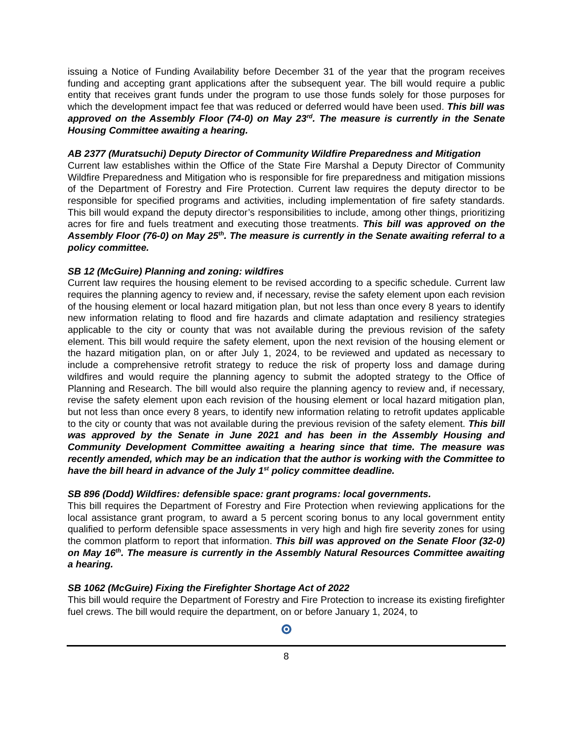issuing a Notice of Funding Availability before December 31 of the year that the program receives funding and accepting grant applications after the subsequent year. The bill would require a public entity that receives grant funds under the program to use those funds solely for those purposes for which the development impact fee that was reduced or deferred would have been used. This bill was approved on the Assembly Floor (74-0) on May 23<sup>rd</sup>. The measure is currently in the Senate Housing Committee awaiting a hearing.
AB 2377 (Muratsuchi) Deputy Director of Community Wildfire Preparedness and Mitigation
Current law establishes within the Office of the State Fire Marshal a Deputy Director of Community Wildfire Preparedness and Mitigation who is responsible for fire preparedness and mitigation missions of the Department of Forestry and Fire Protection. Current law requires the deputy director to be responsible for specified programs and activities, including implementation of fire safety standards. This bill would expand the deputy director’s responsibilities to include, among other things, prioritizing acres for fire and fuels treatment and executing those treatments. This bill was approved on the Assembly Floor (76-0) on May 25<sup>th</sup>. The measure is currently in the Senate awaiting referral to a policy committee.
SB 12 (McGuire) Planning and zoning: wildfires
Current law requires the housing element to be revised according to a specific schedule. Current law requires the planning agency to review and, if necessary, revise the safety element upon each revision of the housing element or local hazard mitigation plan, but not less than once every 8 years to identify new information relating to flood and fire hazards and climate adaptation and resiliency strategies applicable to the city or county that was not available during the previous revision of the safety element. This bill would require the safety element, upon the next revision of the housing element or the hazard mitigation plan, on or after July 1, 2024, to be reviewed and updated as necessary to include a comprehensive retrofit strategy to reduce the risk of property loss and damage during wildfires and would require the planning agency to submit the adopted strategy to the Office of Planning and Research. The bill would also require the planning agency to review and, if necessary, revise the safety element upon each revision of the housing element or local hazard mitigation plan, but not less than once every 8 years, to identify new information relating to retrofit updates applicable to the city or county that was not available during the previous revision of the safety element. This bill was approved by the Senate in June 2021 and has been in the Assembly Housing and Community Development Committee awaiting a hearing since that time. The measure was recently amended, which may be an indication that the author is working with the Committee to have the bill heard in advance of the July 1<sup>st</sup> policy committee deadline.
SB 896 (Dodd) Wildfires: defensible space: grant programs: local governments.
This bill requires the Department of Forestry and Fire Protection when reviewing applications for the local assistance grant program, to award a 5 percent scoring bonus to any local government entity qualified to perform defensible space assessments in very high and high fire severity zones for using the common platform to report that information. This bill was approved on the Senate Floor (32-0) on May 16<sup>th</sup>. The measure is currently in the Assembly Natural Resources Committee awaiting a hearing.
SB 1062 (McGuire) Fixing the Firefighter Shortage Act of 2022
This bill would require the Department of Forestry and Fire Protection to increase its existing firefighter fuel crews. The bill would require the department, on or before January 1, 2024, to
8